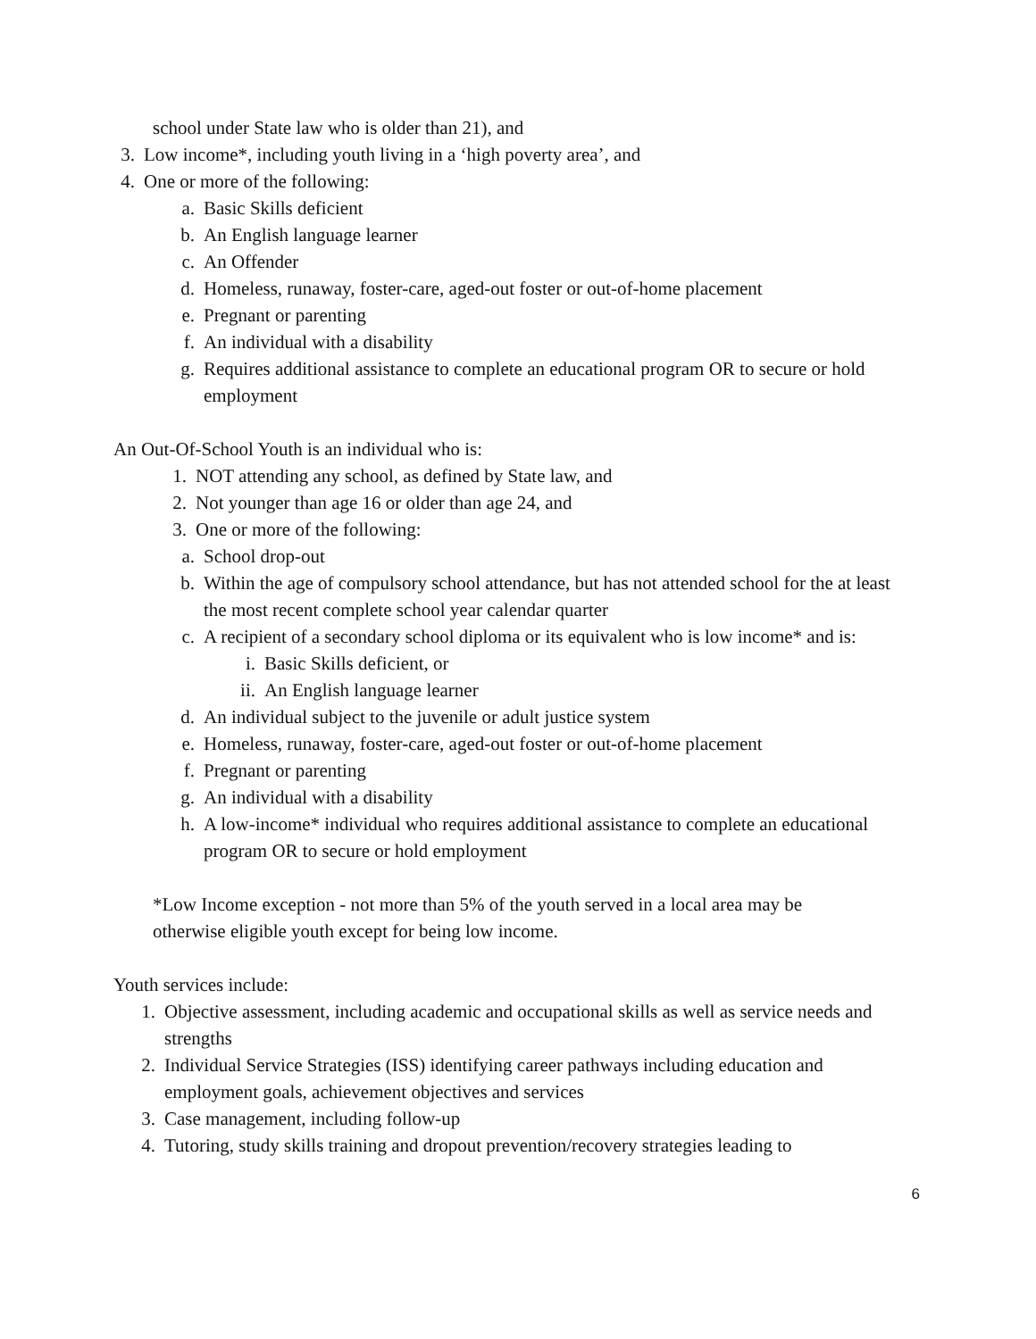school under State law who is older than 21), and
3. Low income*, including youth living in a ‘high poverty area’, and
4. One or more of the following:
a. Basic Skills deficient
b. An English language learner
c. An Offender
d. Homeless, runaway, foster-care, aged-out foster or out-of-home placement
e. Pregnant or parenting
f. An individual with a disability
g. Requires additional assistance to complete an educational program OR to secure or hold employment
An Out-Of-School Youth is an individual who is:
1. NOT attending any school, as defined by State law, and
2. Not younger than age 16 or older than age 24, and
3. One or more of the following:
a. School drop-out
b. Within the age of compulsory school attendance, but has not attended school for the at least the most recent complete school year calendar quarter
c. A recipient of a secondary school diploma or its equivalent who is low income* and is:
i. Basic Skills deficient, or
ii. An English language learner
d. An individual subject to the juvenile or adult justice system
e. Homeless, runaway, foster-care, aged-out foster or out-of-home placement
f. Pregnant or parenting
g. An individual with a disability
h. A low-income* individual who requires additional assistance to complete an educational program OR to secure or hold employment
*Low Income exception - not more than 5% of the youth served in a local area may be otherwise eligible youth except for being low income.
Youth services include:
1. Objective assessment, including academic and occupational skills as well as service needs and strengths
2. Individual Service Strategies (ISS) identifying career pathways including education and employment goals, achievement objectives and services
3. Case management, including follow-up
4. Tutoring, study skills training and dropout prevention/recovery strategies leading to
6